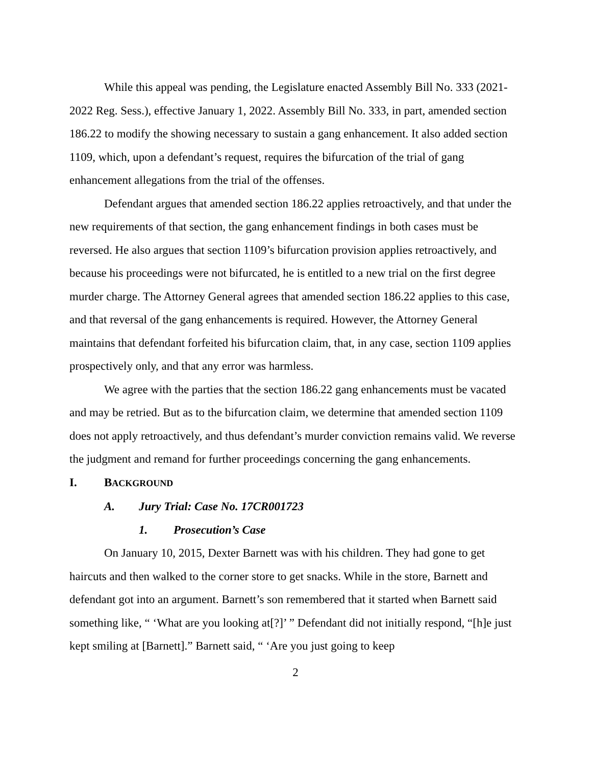While this appeal was pending, the Legislature enacted Assembly Bill No. 333 (2021-2022 Reg. Sess.), effective January 1, 2022. Assembly Bill No. 333, in part, amended section 186.22 to modify the showing necessary to sustain a gang enhancement. It also added section 1109, which, upon a defendant’s request, requires the bifurcation of the trial of gang enhancement allegations from the trial of the offenses.
Defendant argues that amended section 186.22 applies retroactively, and that under the new requirements of that section, the gang enhancement findings in both cases must be reversed. He also argues that section 1109’s bifurcation provision applies retroactively, and because his proceedings were not bifurcated, he is entitled to a new trial on the first degree murder charge. The Attorney General agrees that amended section 186.22 applies to this case, and that reversal of the gang enhancements is required. However, the Attorney General maintains that defendant forfeited his bifurcation claim, that, in any case, section 1109 applies prospectively only, and that any error was harmless.
We agree with the parties that the section 186.22 gang enhancements must be vacated and may be retried. But as to the bifurcation claim, we determine that amended section 1109 does not apply retroactively, and thus defendant’s murder conviction remains valid. We reverse the judgment and remand for further proceedings concerning the gang enhancements.
I. BACKGROUND
A. Jury Trial: Case No. 17CR001723
1. Prosecution’s Case
On January 10, 2015, Dexter Barnett was with his children. They had gone to get haircuts and then walked to the corner store to get snacks. While in the store, Barnett and defendant got into an argument. Barnett’s son remembered that it started when Barnett said something like, “ ‘What are you looking at[?]’ ” Defendant did not initially respond, “[h]e just kept smiling at [Barnett].” Barnett said, “ ‘Are you just going to keep
2